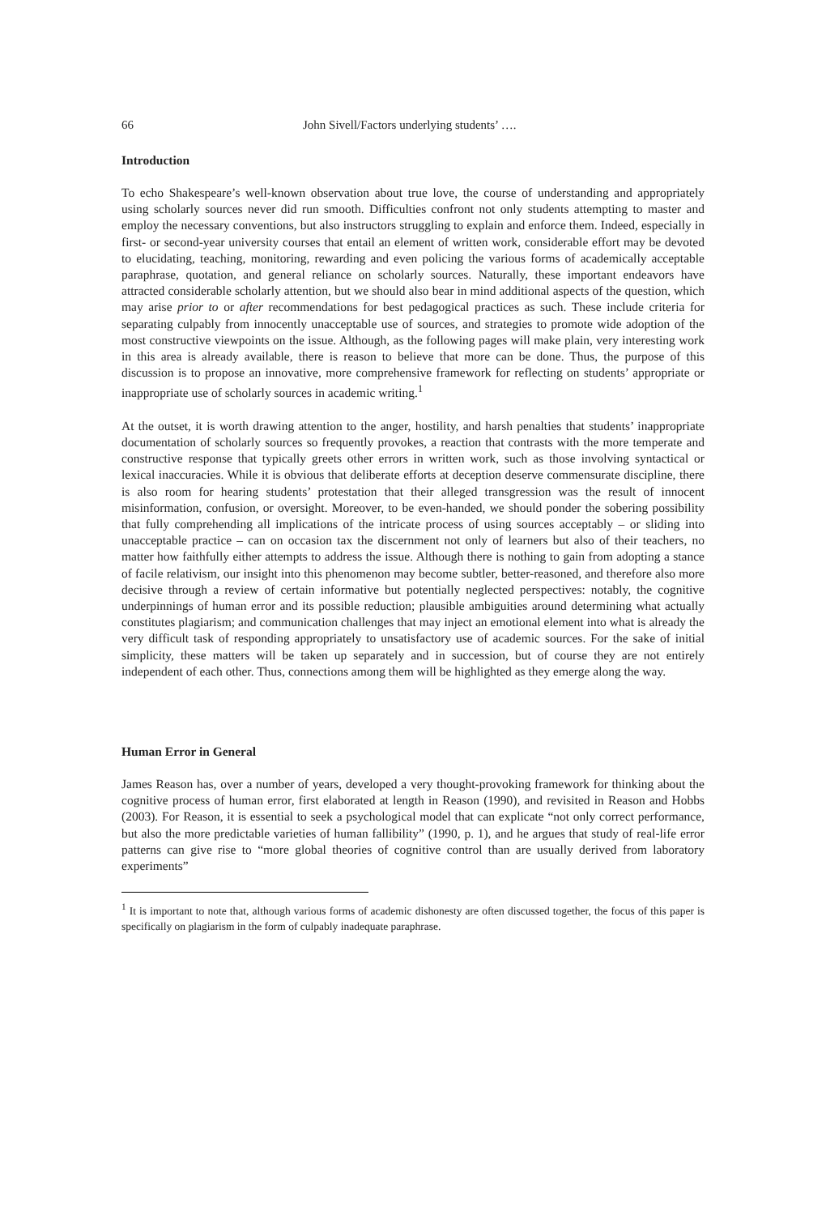66 John Sivell/Factors underlying students’ ….
Introduction
To echo Shakespeare’s well-known observation about true love, the course of understanding and appropriately using scholarly sources never did run smooth. Difficulties confront not only students attempting to master and employ the necessary conventions, but also instructors struggling to explain and enforce them. Indeed, especially in first- or second-year university courses that entail an element of written work, considerable effort may be devoted to elucidating, teaching, monitoring, rewarding and even policing the various forms of academically acceptable paraphrase, quotation, and general reliance on scholarly sources. Naturally, these important endeavors have attracted considerable scholarly attention, but we should also bear in mind additional aspects of the question, which may arise prior to or after recommendations for best pedagogical practices as such. These include criteria for separating culpably from innocently unacceptable use of sources, and strategies to promote wide adoption of the most constructive viewpoints on the issue. Although, as the following pages will make plain, very interesting work in this area is already available, there is reason to believe that more can be done. Thus, the purpose of this discussion is to propose an innovative, more comprehensive framework for reflecting on students’ appropriate or inappropriate use of scholarly sources in academic writing.<sup>1</sup>
At the outset, it is worth drawing attention to the anger, hostility, and harsh penalties that students’ inappropriate documentation of scholarly sources so frequently provokes, a reaction that contrasts with the more temperate and constructive response that typically greets other errors in written work, such as those involving syntactical or lexical inaccuracies. While it is obvious that deliberate efforts at deception deserve commensurate discipline, there is also room for hearing students’ protestation that their alleged transgression was the result of innocent misinformation, confusion, or oversight. Moreover, to be even-handed, we should ponder the sobering possibility that fully comprehending all implications of the intricate process of using sources acceptably – or sliding into unacceptable practice – can on occasion tax the discernment not only of learners but also of their teachers, no matter how faithfully either attempts to address the issue. Although there is nothing to gain from adopting a stance of facile relativism, our insight into this phenomenon may become subtler, better-reasoned, and therefore also more decisive through a review of certain informative but potentially neglected perspectives: notably, the cognitive underpinnings of human error and its possible reduction; plausible ambiguities around determining what actually constitutes plagiarism; and communication challenges that may inject an emotional element into what is already the very difficult task of responding appropriately to unsatisfactory use of academic sources. For the sake of initial simplicity, these matters will be taken up separately and in succession, but of course they are not entirely independent of each other. Thus, connections among them will be highlighted as they emerge along the way.
Human Error in General
James Reason has, over a number of years, developed a very thought-provoking framework for thinking about the cognitive process of human error, first elaborated at length in Reason (1990), and revisited in Reason and Hobbs (2003). For Reason, it is essential to seek a psychological model that can explicate “not only correct performance, but also the more predictable varieties of human fallibility” (1990, p. 1), and he argues that study of real-life error patterns can give rise to “more global theories of cognitive control than are usually derived from laboratory experiments”
<sup>1</sup> It is important to note that, although various forms of academic dishonesty are often discussed together, the focus of this paper is specifically on plagiarism in the form of culpably inadequate paraphrase.